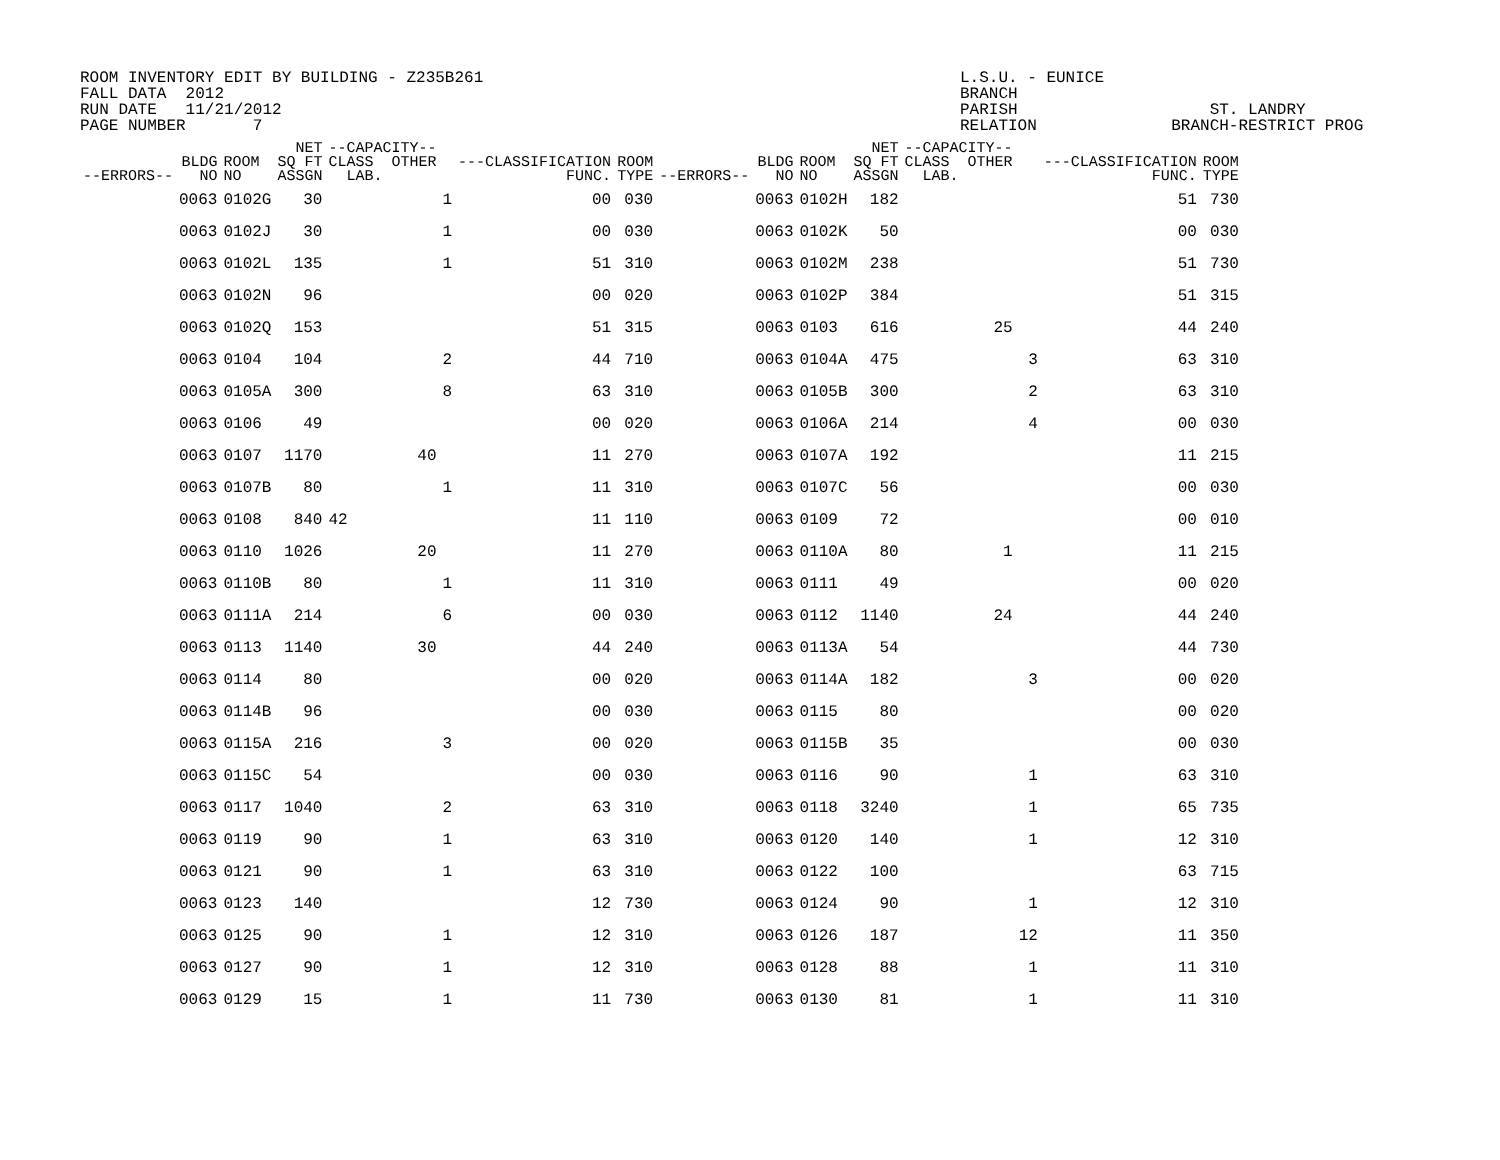ROOM INVENTORY EDIT BY BUILDING - Z235B261 FALL DATA 2012 RUN DATE 11/21/2012 PAGE NUMBER 7
L.S.U. - EUNICE BRANCH PARISH ST. LANDRY RELATION BRANCH-RESTRICT PROG
| --ERRORS-- | BLDG NO | ROOM NO | NET SQ FT ASSGN | --CAPACITY-- CLASS OTHER LAB. | | ---CLASSIFICATION FUNC. | ROOM TYPE | --ERRORS-- | BLDG NO | ROOM NO | NET SQ FT ASSGN | --CAPACITY-- CLASS OTHER LAB. | | ---CLASSIFICATION FUNC. | ROOM TYPE |
| --- | --- | --- | --- | --- | --- | --- | --- | --- | --- | --- | --- | --- | --- | --- | --- |
| | 0063 | 0102G | 30 | | 1 | 00 | 030 | | 0063 | 0102H | 182 | | | 51 | 730 |
| | 0063 | 0102J | 30 | | 1 | 00 | 030 | | 0063 | 0102K | 50 | | | 00 | 030 |
| | 0063 | 0102L | 135 | | 1 | 51 | 310 | | 0063 | 0102M | 238 | | | 51 | 730 |
| | 0063 | 0102N | 96 | | | 00 | 020 | | 0063 | 0102P | 384 | | | 51 | 315 |
| | 0063 | 0102Q | 153 | | | 51 | 315 | | 0063 | 0103 | 616 | 25 | | 44 | 240 |
| | 0063 | 0104 | 104 | | 2 | 44 | 710 | | 0063 | 0104A | 475 | | 3 | 63 | 310 |
| | 0063 | 0105A | 300 | | 8 | 63 | 310 | | 0063 | 0105B | 300 | | 2 | 63 | 310 |
| | 0063 | 0106 | 49 | | | 00 | 020 | | 0063 | 0106A | 214 | | 4 | 00 | 030 |
| | 0063 | 0107 | 1170 | 40 | | 11 | 270 | | 0063 | 0107A | 192 | | | 11 | 215 |
| | 0063 | 0107B | 80 | | 1 | 11 | 310 | | 0063 | 0107C | 56 | | | 00 | 030 |
| | 0063 | 0108 | 840 | 42 | | 11 | 110 | | 0063 | 0109 | 72 | | | 00 | 010 |
| | 0063 | 0110 | 1026 | 20 | | 11 | 270 | | 0063 | 0110A | 80 | 1 | | 11 | 215 |
| | 0063 | 0110B | 80 | | 1 | 11 | 310 | | 0063 | 0111 | 49 | | | 00 | 020 |
| | 0063 | 0111A | 214 | | 6 | 00 | 030 | | 0063 | 0112 | 1140 | 24 | | 44 | 240 |
| | 0063 | 0113 | 1140 | 30 | | 44 | 240 | | 0063 | 0113A | 54 | | | 44 | 730 |
| | 0063 | 0114 | 80 | | | 00 | 020 | | 0063 | 0114A | 182 | | 3 | 00 | 020 |
| | 0063 | 0114B | 96 | | | 00 | 030 | | 0063 | 0115 | 80 | | | 00 | 020 |
| | 0063 | 0115A | 216 | | 3 | 00 | 020 | | 0063 | 0115B | 35 | | | 00 | 030 |
| | 0063 | 0115C | 54 | | | 00 | 030 | | 0063 | 0116 | 90 | | 1 | 63 | 310 |
| | 0063 | 0117 | 1040 | | 2 | 63 | 310 | | 0063 | 0118 | 3240 | | 1 | 65 | 735 |
| | 0063 | 0119 | 90 | | 1 | 63 | 310 | | 0063 | 0120 | 140 | | 1 | 12 | 310 |
| | 0063 | 0121 | 90 | | 1 | 63 | 310 | | 0063 | 0122 | 100 | | | 63 | 715 |
| | 0063 | 0123 | 140 | | | 12 | 730 | | 0063 | 0124 | 90 | | 1 | 12 | 310 |
| | 0063 | 0125 | 90 | | 1 | 12 | 310 | | 0063 | 0126 | 187 | | 12 | 11 | 350 |
| | 0063 | 0127 | 90 | | 1 | 12 | 310 | | 0063 | 0128 | 88 | | 1 | 11 | 310 |
| | 0063 | 0129 | 15 | | 1 | 11 | 730 | | 0063 | 0130 | 81 | | 1 | 11 | 310 |